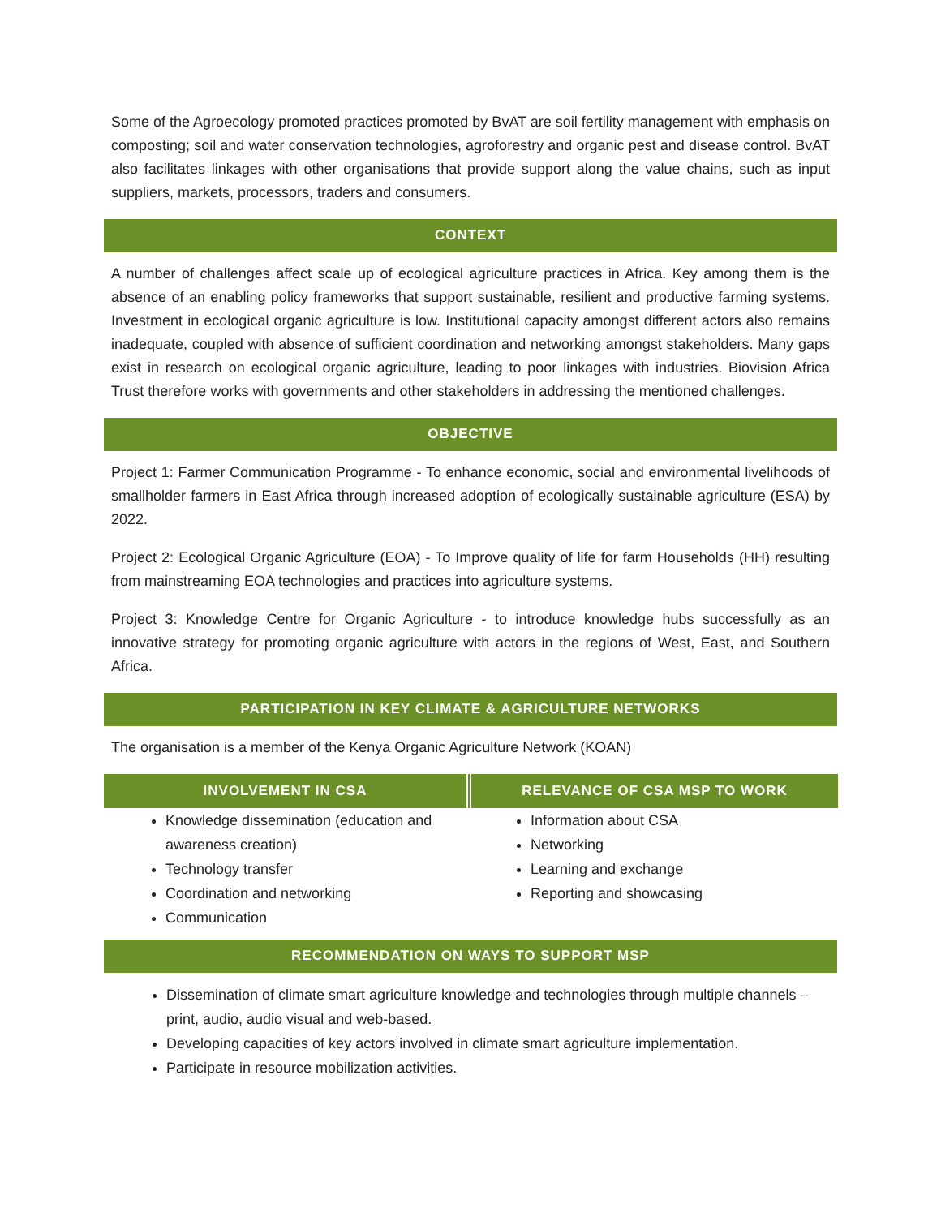Some of the Agroecology promoted practices promoted by BvAT are soil fertility management with emphasis on composting; soil and water conservation technologies, agroforestry and organic pest and disease control. BvAT also facilitates linkages with other organisations that provide support along the value chains, such as input suppliers, markets, processors, traders and consumers.
CONTEXT
A number of challenges affect scale up of ecological agriculture practices in Africa. Key among them is the absence of an enabling policy frameworks that support sustainable, resilient and productive farming systems. Investment in ecological organic agriculture is low. Institutional capacity amongst different actors also remains inadequate, coupled with absence of sufficient coordination and networking amongst stakeholders. Many gaps exist in research on ecological organic agriculture, leading to poor linkages with industries. Biovision Africa Trust therefore works with governments and other stakeholders in addressing the mentioned challenges.
OBJECTIVE
Project 1: Farmer Communication Programme - To enhance economic, social and environmental livelihoods of smallholder farmers in East Africa through increased adoption of ecologically sustainable agriculture (ESA) by 2022.
Project 2: Ecological Organic Agriculture (EOA) - To Improve quality of life for farm Households (HH) resulting from mainstreaming EOA technologies and practices into agriculture systems.
Project 3: Knowledge Centre for Organic Agriculture - to introduce knowledge hubs successfully as an innovative strategy for promoting organic agriculture with actors in the regions of West, East, and Southern Africa.
PARTICIPATION IN KEY CLIMATE & AGRICULTURE NETWORKS
The organisation is a member of the Kenya Organic Agriculture Network (KOAN)
| INVOLVEMENT IN CSA | RELEVANCE OF CSA MSP TO WORK |
| --- | --- |
| Knowledge dissemination (education and awareness creation) Technology transfer Coordination and networking Communication | Information about CSA Networking Learning and exchange Reporting and showcasing |
RECOMMENDATION ON WAYS TO SUPPORT MSP
Dissemination of climate smart agriculture knowledge and technologies through multiple channels – print, audio, audio visual and web-based.
Developing capacities of key actors involved in climate smart agriculture implementation.
Participate in resource mobilization activities.